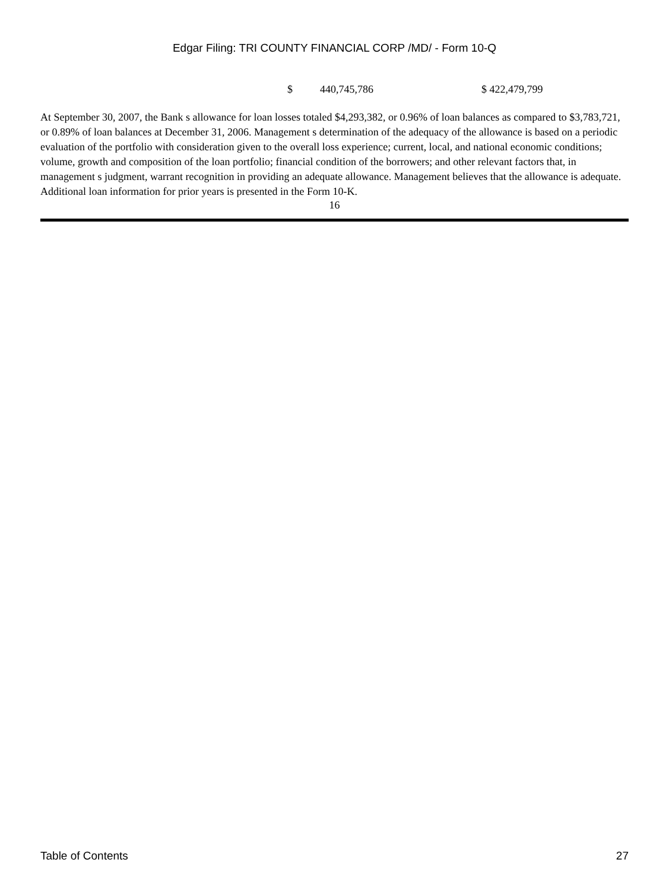Edgar Filing: TRI COUNTY FINANCIAL CORP /MD/ - Form 10-Q
| | $ | 440,745,786 | $ 422,479,799 |
At September 30, 2007, the Bank s allowance for loan losses totaled $4,293,382, or 0.96% of loan balances as compared to $3,783,721, or 0.89% of loan balances at December 31, 2006. Management s determination of the adequacy of the allowance is based on a periodic evaluation of the portfolio with consideration given to the overall loss experience; current, local, and national economic conditions; volume, growth and composition of the loan portfolio; financial condition of the borrowers; and other relevant factors that, in management s judgment, warrant recognition in providing an adequate allowance. Management believes that the allowance is adequate. Additional loan information for prior years is presented in the Form 10-K.
16
Table of Contents 27